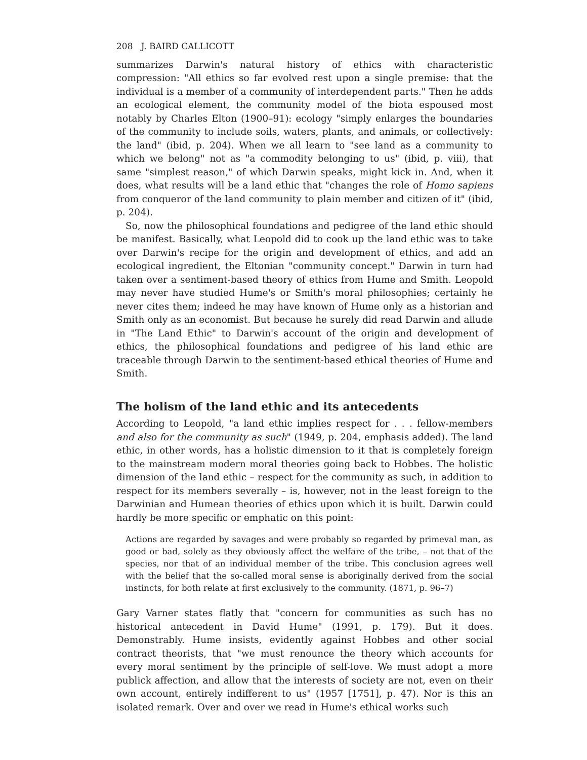208 J. BAIRD CALLICOTT
summarizes Darwin's natural history of ethics with characteristic compression: "All ethics so far evolved rest upon a single premise: that the individual is a member of a community of interdependent parts." Then he adds an ecological element, the community model of the biota espoused most notably by Charles Elton (1900–91): ecology "simply enlarges the boundaries of the community to include soils, waters, plants, and animals, or collectively: the land" (ibid, p. 204). When we all learn to "see land as a community to which we belong" not as "a commodity belonging to us" (ibid, p. viii), that same "simplest reason," of which Darwin speaks, might kick in. And, when it does, what results will be a land ethic that "changes the role of Homo sapiens from conqueror of the land community to plain member and citizen of it" (ibid, p. 204).
So, now the philosophical foundations and pedigree of the land ethic should be manifest. Basically, what Leopold did to cook up the land ethic was to take over Darwin's recipe for the origin and development of ethics, and add an ecological ingredient, the Eltonian "community concept." Darwin in turn had taken over a sentiment-based theory of ethics from Hume and Smith. Leopold may never have studied Hume's or Smith's moral philosophies; certainly he never cites them; indeed he may have known of Hume only as a historian and Smith only as an economist. But because he surely did read Darwin and allude in "The Land Ethic" to Darwin's account of the origin and development of ethics, the philosophical foundations and pedigree of his land ethic are traceable through Darwin to the sentiment-based ethical theories of Hume and Smith.
The holism of the land ethic and its antecedents
According to Leopold, "a land ethic implies respect for . . . fellow-members and also for the community as such" (1949, p. 204, emphasis added). The land ethic, in other words, has a holistic dimension to it that is completely foreign to the mainstream modern moral theories going back to Hobbes. The holistic dimension of the land ethic – respect for the community as such, in addition to respect for its members severally – is, however, not in the least foreign to the Darwinian and Humean theories of ethics upon which it is built. Darwin could hardly be more specific or emphatic on this point:
Actions are regarded by savages and were probably so regarded by primeval man, as good or bad, solely as they obviously affect the welfare of the tribe, – not that of the species, nor that of an individual member of the tribe. This conclusion agrees well with the belief that the so-called moral sense is aboriginally derived from the social instincts, for both relate at first exclusively to the community. (1871, p. 96–7)
Gary Varner states flatly that "concern for communities as such has no historical antecedent in David Hume" (1991, p. 179). But it does. Demonstrably. Hume insists, evidently against Hobbes and other social contract theorists, that "we must renounce the theory which accounts for every moral sentiment by the principle of self-love. We must adopt a more publick affection, and allow that the interests of society are not, even on their own account, entirely indifferent to us" (1957 [1751], p. 47). Nor is this an isolated remark. Over and over we read in Hume's ethical works such